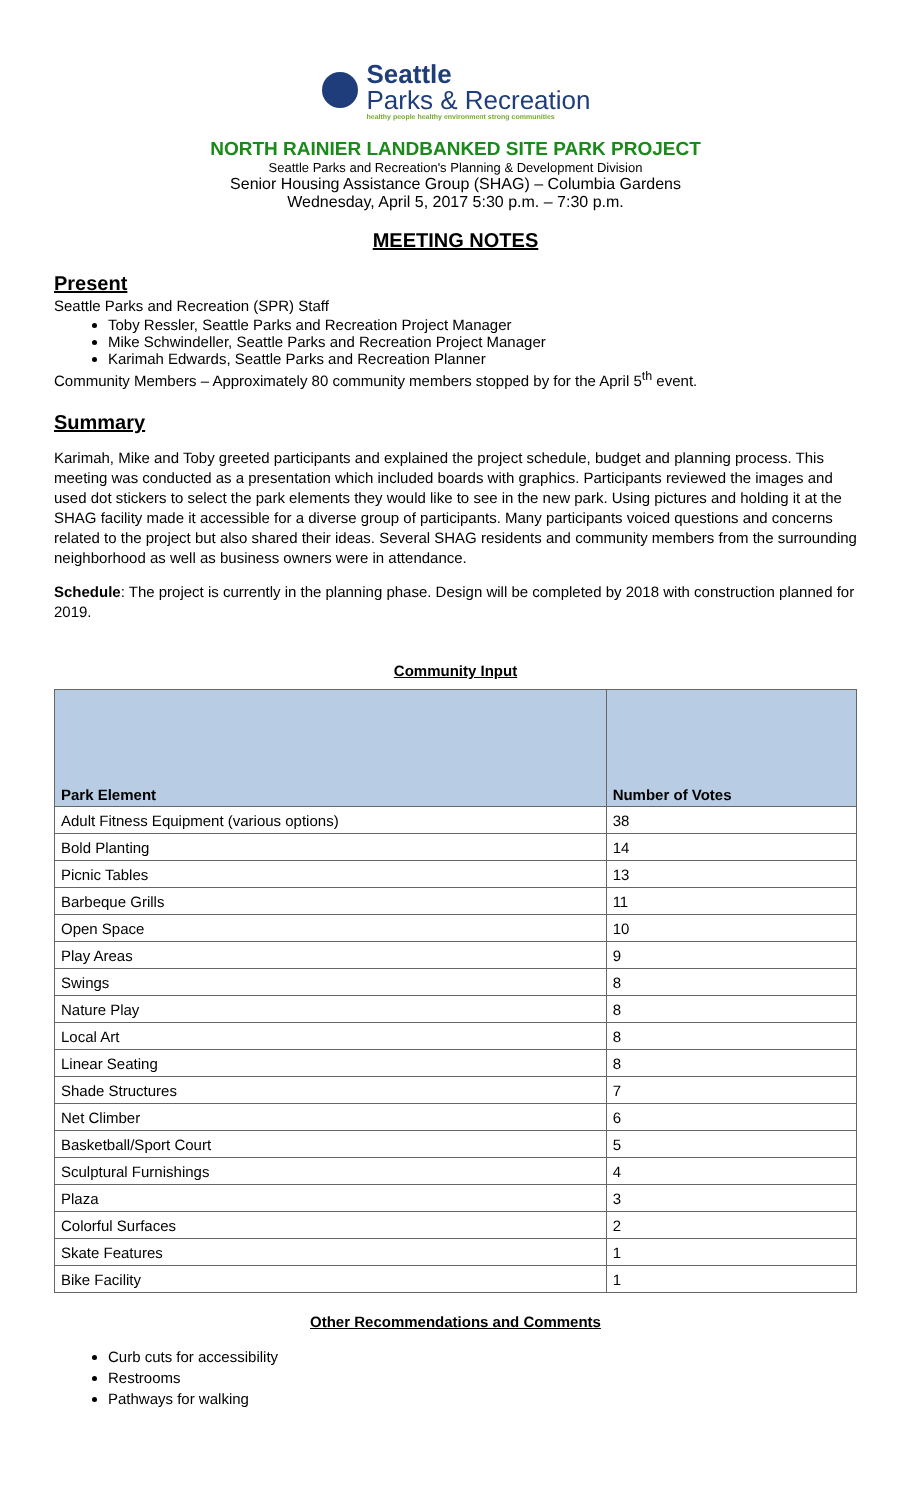Seattle
Parks & Recreation
healthy people healthy environment strong communities
NORTH RAINIER LANDBANKED SITE PARK PROJECT
Seattle Parks and Recreation's Planning & Development Division
Senior Housing Assistance Group (SHAG) – Columbia Gardens
Wednesday, April 5, 2017 5:30 p.m. – 7:30 p.m.
MEETING NOTES
Present
Seattle Parks and Recreation (SPR) Staff
Toby Ressler, Seattle Parks and Recreation Project Manager
Mike Schwindeller, Seattle Parks and Recreation Project Manager
Karimah Edwards, Seattle Parks and Recreation Planner
Community Members – Approximately 80 community members stopped by for the April 5<sup>th</sup> event.
Summary
Karimah, Mike and Toby greeted participants and explained the project schedule, budget and planning process. This meeting was conducted as a presentation which included boards with graphics. Participants reviewed the images and used dot stickers to select the park elements they would like to see in the new park. Using pictures and holding it at the SHAG facility made it accessible for a diverse group of participants. Many participants voiced questions and concerns related to the project but also shared their ideas. Several SHAG residents and community members from the surrounding neighborhood as well as business owners were in attendance.
Schedule: The project is currently in the planning phase. Design will be completed by 2018 with construction planned for 2019.
Community Input
| Park Element | Number of Votes |
| --- | --- |
| Adult Fitness Equipment (various options) | 38 |
| Bold Planting | 14 |
| Picnic Tables | 13 |
| Barbeque Grills | 11 |
| Open Space | 10 |
| Play Areas | 9 |
| Swings | 8 |
| Nature Play | 8 |
| Local Art | 8 |
| Linear Seating | 8 |
| Shade Structures | 7 |
| Net Climber | 6 |
| Basketball/Sport Court | 5 |
| Sculptural Furnishings | 4 |
| Plaza | 3 |
| Colorful Surfaces | 2 |
| Skate Features | 1 |
| Bike Facility | 1 |
Other Recommendations and Comments
Curb cuts for accessibility
Restrooms
Pathways for walking